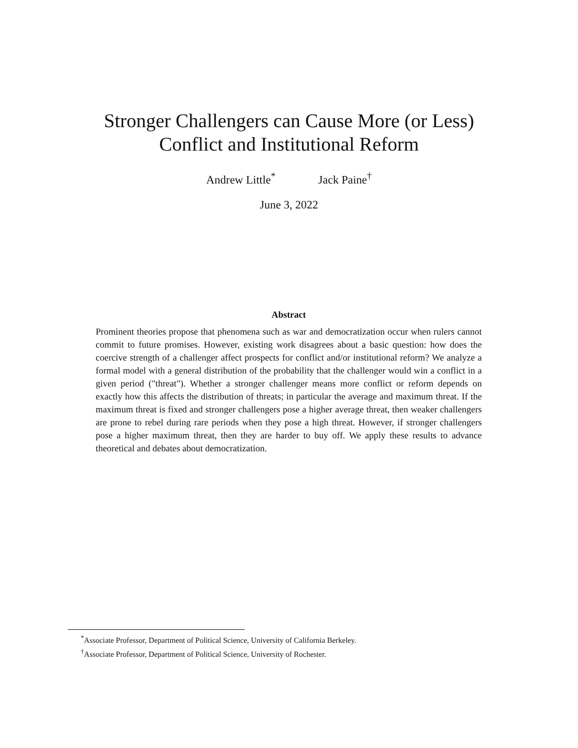Stronger Challengers can Cause More (or Less)
Conflict and Institutional Reform
Andrew Little<sup>*</sup> Jack Paine<sup>†</sup>
June 3, 2022
Abstract
Prominent theories propose that phenomena such as war and democratization occur when rulers cannot commit to future promises. However, existing work disagrees about a basic question: how does the coercive strength of a challenger affect prospects for conflict and/or institutional reform? We analyze a formal model with a general distribution of the probability that the challenger would win a conflict in a given period ("threat"). Whether a stronger challenger means more conflict or reform depends on exactly how this affects the distribution of threats; in particular the average and maximum threat. If the maximum threat is fixed and stronger challengers pose a higher average threat, then weaker challengers are prone to rebel during rare periods when they pose a high threat. However, if stronger challengers pose a higher maximum threat, then they are harder to buy off. We apply these results to advance theoretical and debates about democratization.
<sup>*</sup> Associate Professor, Department of Political Science, University of California Berkeley.
<sup>†</sup> Associate Professor, Department of Political Science, University of Rochester.